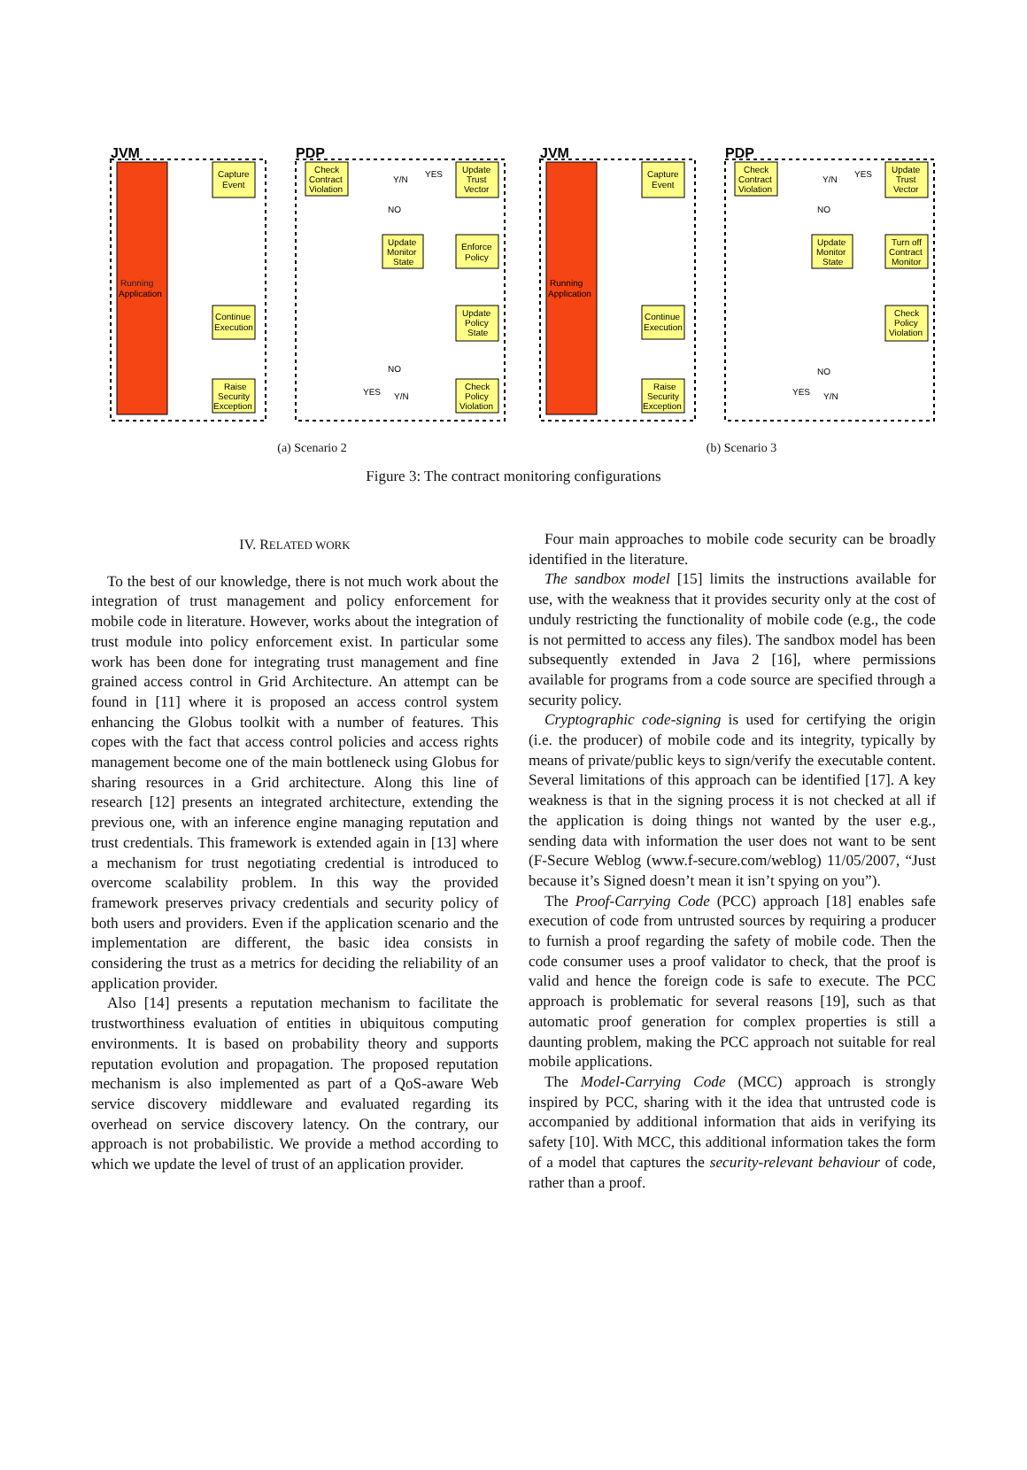JVM
PDP
Running
Application
Capture
Event
Check
Contract
Violation
Update
Trust
Vector
Y/N
YES
NO
Update
Monitor
State
Enforce
Policy
Update
Policy
State
Continue
Execution
Check
Policy
Violation
Raise
Security
Exception
NO
YES
Y/N
(a) Scenario 2
JVM
PDP
Running
Application
Capture
Event
Check
Contract
Violation
Update
Trust
Vector
Y/N
YES
NO
Update
Monitor
State
Turn off
Contract
Monitor
Check
Policy
Violation
Continue
Execution
Raise
Security
Exception
NO
YES
Y/N
(b) Scenario 3
Figure 3: The contract monitoring configurations
IV. RELATED WORK
To the best of our knowledge, there is not much work about the integration of trust management and policy enforcement for mobile code in literature. However, works about the integration of trust module into policy enforcement exist. In particular some work has been done for integrating trust management and fine grained access control in Grid Architecture. An attempt can be found in [11] where it is proposed an access control system enhancing the Globus toolkit with a number of features. This copes with the fact that access control policies and access rights management become one of the main bottleneck using Globus for sharing resources in a Grid architecture. Along this line of research [12] presents an integrated architecture, extending the previous one, with an inference engine managing reputation and trust credentials. This framework is extended again in [13] where a mechanism for trust negotiating credential is introduced to overcome scalability problem. In this way the provided framework preserves privacy credentials and security policy of both users and providers. Even if the application scenario and the implementation are different, the basic idea consists in considering the trust as a metrics for deciding the reliability of an application provider.
Also [14] presents a reputation mechanism to facilitate the trustworthiness evaluation of entities in ubiquitous computing environments. It is based on probability theory and supports reputation evolution and propagation. The proposed reputation mechanism is also implemented as part of a QoS-aware Web service discovery middleware and evaluated regarding its overhead on service discovery latency. On the contrary, our approach is not probabilistic. We provide a method according to which we update the level of trust of an application provider.
Four main approaches to mobile code security can be broadly identified in the literature.
The sandbox model [15] limits the instructions available for use, with the weakness that it provides security only at the cost of unduly restricting the functionality of mobile code (e.g., the code is not permitted to access any files). The sandbox model has been subsequently extended in Java 2 [16], where permissions available for programs from a code source are specified through a security policy.
Cryptographic code-signing is used for certifying the origin (i.e. the producer) of mobile code and its integrity, typically by means of private/public keys to sign/verify the executable content. Several limitations of this approach can be identified [17]. A key weakness is that in the signing process it is not checked at all if the application is doing things not wanted by the user e.g., sending data with information the user does not want to be sent (F-Secure Weblog (www.f-secure.com/weblog) 11/05/2007, “Just because it’s Signed doesn’t mean it isn’t spying on you”).
The Proof-Carrying Code (PCC) approach [18] enables safe execution of code from untrusted sources by requiring a producer to furnish a proof regarding the safety of mobile code. Then the code consumer uses a proof validator to check, that the proof is valid and hence the foreign code is safe to execute. The PCC approach is problematic for several reasons [19], such as that automatic proof generation for complex properties is still a daunting problem, making the PCC approach not suitable for real mobile applications.
The Model-Carrying Code (MCC) approach is strongly inspired by PCC, sharing with it the idea that untrusted code is accompanied by additional information that aids in verifying its safety [10]. With MCC, this additional information takes the form of a model that captures the security-relevant behaviour of code, rather than a proof.